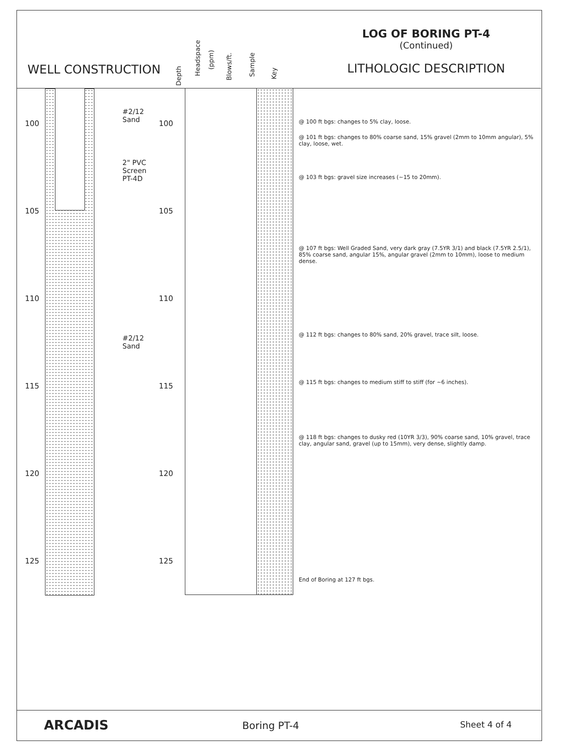WELL CONSTRUCTION
Depth
Headspace
(ppm)
Blows/ft.
Sample
Key
LOG OF BORING PT-4
(Continued)
LITHOLOGIC DESCRIPTION
#2/12
Sand
2" PVC
Screen
PT-4D
#2/12
Sand
100 100
105 105
110 110
115 115
120 120
125 125
@ 100 ft bgs: changes to 5% clay, loose.
@ 101 ft bgs: changes to 80% coarse sand, 15% gravel (2mm to 10mm angular), 5% clay, loose, wet.
@ 103 ft bgs: gravel size increases (~15 to 20mm).
@ 107 ft bgs: Well Graded Sand, very dark gray (7.5YR 3/1) and black (7.5YR 2.5/1), 85% coarse sand, angular 15%, angular gravel (2mm to 10mm), loose to medium dense.
@ 112 ft bgs: changes to 80% sand, 20% gravel, trace silt, loose.
@ 115 ft bgs: changes to medium stiff to stiff (for ~6 inches).
@ 118 ft bgs: changes to dusky red (10YR 3/3), 90% coarse sand, 10% gravel, trace clay, angular sand, gravel (up to 15mm), very dense, slightly damp.
End of Boring at 127 ft bgs.
ARCADIS Boring PT-4 Sheet 4 of 4